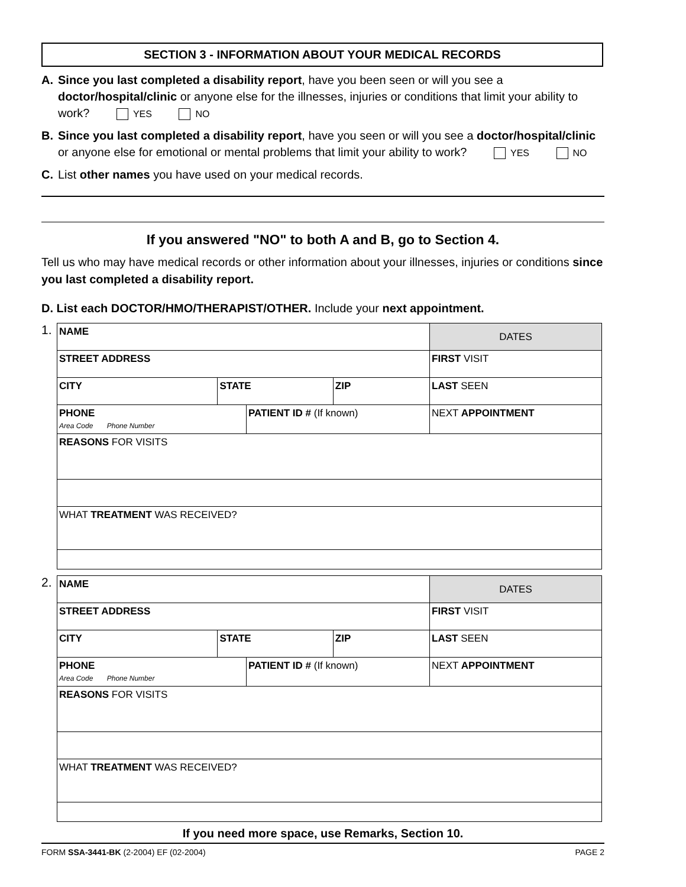SECTION 3 - INFORMATION ABOUT YOUR MEDICAL RECORDS
A. Since you last completed a disability report, have you been seen or will you see a doctor/hospital/clinic or anyone else for the illnesses, injuries or conditions that limit your ability to work? YES NO
B. Since you last completed a disability report, have you seen or will you see a doctor/hospital/clinic or anyone else for emotional or mental problems that limit your ability to work? YES NO
C. List other names you have used on your medical records.
If you answered "NO" to both A and B, go to Section 4.
Tell us who may have medical records or other information about your illnesses, injuries or conditions since you last completed a disability report.
D. List each DOCTOR/HMO/THERAPIST/OTHER. Include your next appointment.
1.
| NAME | | | | DATES |
| STREET ADDRESS | | | | FIRST VISIT |
| CITY | STATE | | ZIP | LAST SEEN |
| PHONE Area Code Phone Number | | PATIENT ID # (If known) | | NEXT APPOINTMENT |
| REASONS FOR VISITS | | | | |
| WHAT TREATMENT WAS RECEIVED? | | | | |
2.
| NAME | | | | DATES |
| STREET ADDRESS | | | | FIRST VISIT |
| CITY | STATE | | ZIP | LAST SEEN |
| PHONE Area Code Phone Number | | PATIENT ID # (If known) | | NEXT APPOINTMENT |
| REASONS FOR VISITS | | | | |
| WHAT TREATMENT WAS RECEIVED? | | | | |
If you need more space, use Remarks, Section 10.
FORM SSA-3441-BK (2-2004) EF (02-2004) PAGE 2